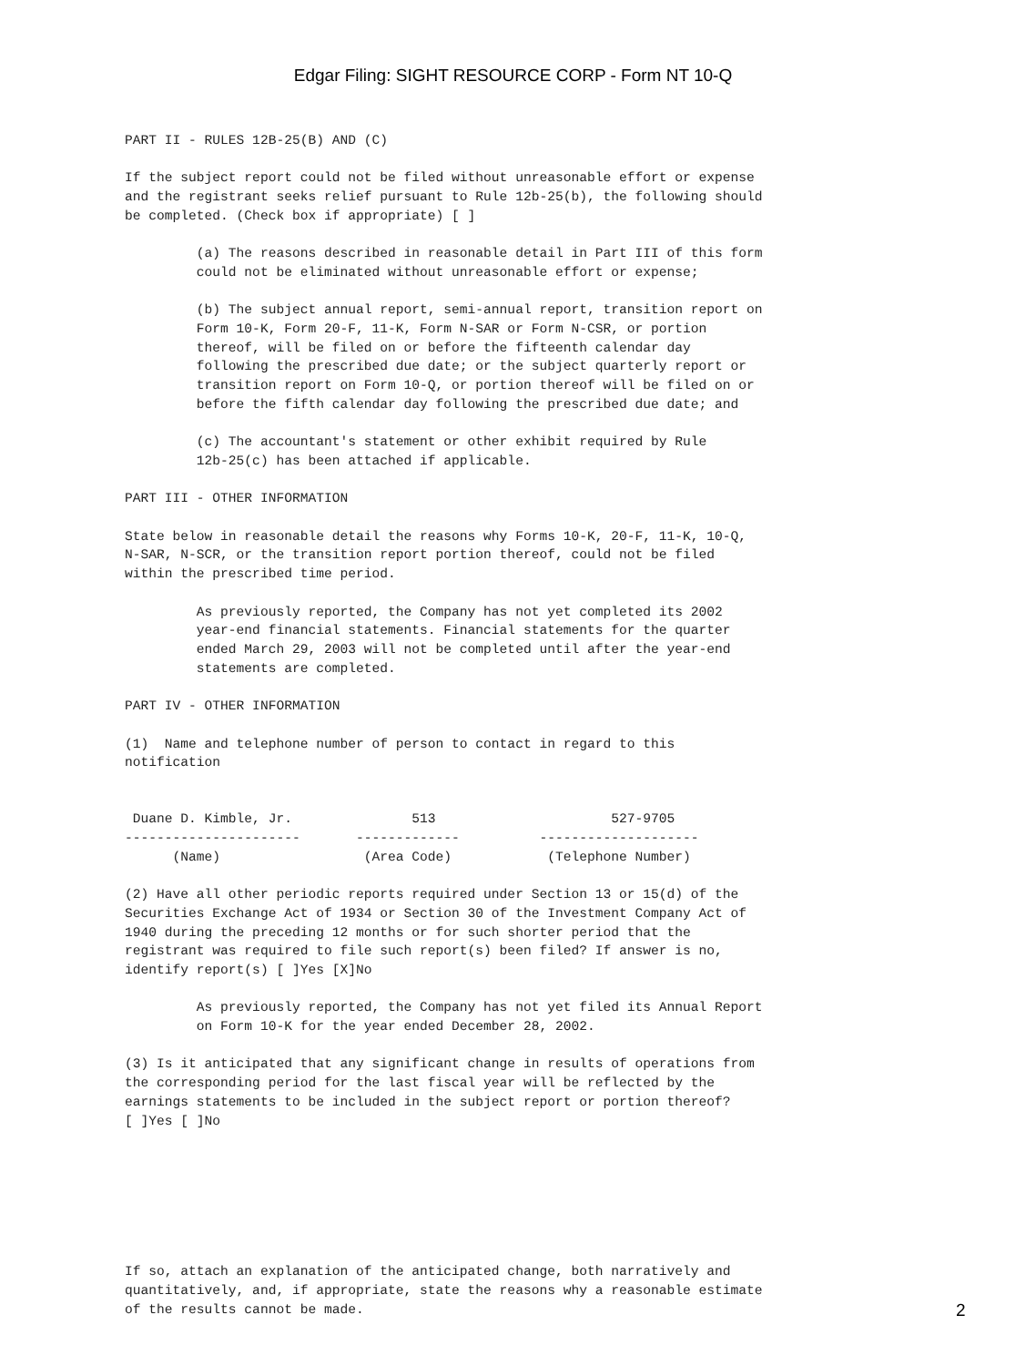Edgar Filing: SIGHT RESOURCE CORP - Form NT 10-Q
PART II - RULES 12B-25(B) AND (C)

If the subject report could not be filed without unreasonable effort or expense
and the registrant seeks relief pursuant to Rule 12b-25(b), the following should
be completed. (Check box if appropriate) [ ]

         (a) The reasons described in reasonable detail in Part III of this form
         could not be eliminated without unreasonable effort or expense;

         (b) The subject annual report, semi-annual report, transition report on
         Form 10-K, Form 20-F, 11-K, Form N-SAR or Form N-CSR, or portion
         thereof, will be filed on or before the fifteenth calendar day
         following the prescribed due date; or the subject quarterly report or
         transition report on Form 10-Q, or portion thereof will be filed on or
         before the fifth calendar day following the prescribed due date; and

         (c) The accountant's statement or other exhibit required by Rule
         12b-25(c) has been attached if applicable.

PART III - OTHER INFORMATION

State below in reasonable detail the reasons why Forms 10-K, 20-F, 11-K, 10-Q,
N-SAR, N-SCR, or the transition report portion thereof, could not be filed
within the prescribed time period.

         As previously reported, the Company has not yet completed its 2002
         year-end financial statements. Financial statements for the quarter
         ended March 29, 2003 will not be completed until after the year-end
         statements are completed.

PART IV - OTHER INFORMATION

(1)  Name and telephone number of person to contact in regard to this
notification


 Duane D. Kimble, Jr.               513                      527-9705
----------------------       -------------          --------------------
      (Name)                  (Area Code)            (Telephone Number)

(2) Have all other periodic reports required under Section 13 or 15(d) of the
Securities Exchange Act of 1934 or Section 30 of the Investment Company Act of
1940 during the preceding 12 months or for such shorter period that the
registrant was required to file such report(s) been filed? If answer is no,
identify report(s) [ ]Yes [X]No

         As previously reported, the Company has not yet filed its Annual Report
         on Form 10-K for the year ended December 28, 2002.

(3) Is it anticipated that any significant change in results of operations from
the corresponding period for the last fiscal year will be reflected by the
earnings statements to be included in the subject report or portion thereof?
[ ]Yes [ ]No







If so, attach an explanation of the anticipated change, both narratively and
quantitatively, and, if appropriate, state the reasons why a reasonable estimate
of the results cannot be made.
2